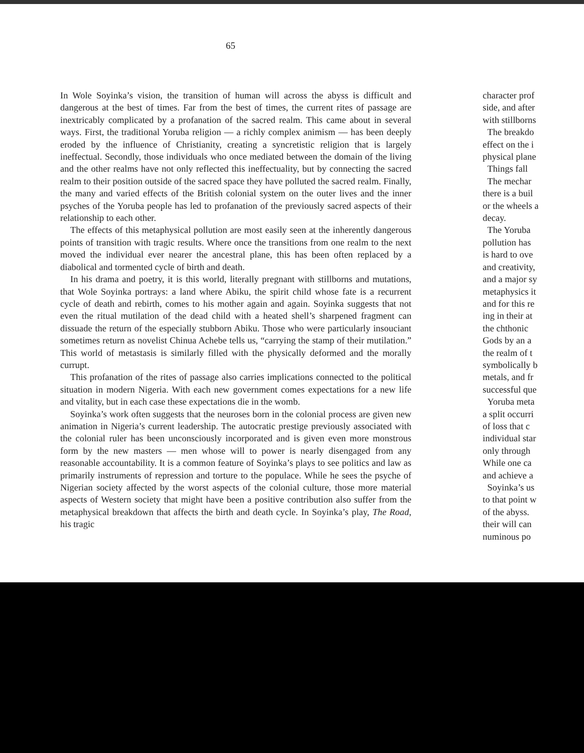65
In Wole Soyinka’s vision, the transition of human will across the abyss is difficult and dangerous at the best of times. Far from the best of times, the current rites of passage are inextricably complicated by a profanation of the sacred realm. This came about in several ways. First, the traditional Yoruba religion — a richly complex animism — has been deeply eroded by the influence of Christianity, creating a syncretistic religion that is largely ineffectual. Secondly, those individuals who once mediated between the domain of the living and the other realms have not only reflected this ineffectuality, but by connecting the sacred realm to their position outside of the sacred space they have polluted the sacred realm. Finally, the many and varied effects of the British colonial system on the outer lives and the inner psyches of the Yoruba people has led to profanation of the previously sacred aspects of their relationship to each other.
The effects of this metaphysical pollution are most easily seen at the inherently dangerous points of transition with tragic results. Where once the transitions from one realm to the next moved the individual ever nearer the ancestral plane, this has been often replaced by a diabolical and tormented cycle of birth and death.
In his drama and poetry, it is this world, literally pregnant with stillborns and mutations, that Wole Soyinka portrays: a land where Abiku, the spirit child whose fate is a recurrent cycle of death and rebirth, comes to his mother again and again. Soyinka suggests that not even the ritual mutilation of the dead child with a heated shell’s sharpened fragment can dissuade the return of the especially stubborn Abiku. Those who were particularly insouciant sometimes return as novelist Chinua Achebe tells us, “carrying the stamp of their mutilation.” This world of metastasis is similarly filled with the physically deformed and the morally currupt.
This profanation of the rites of passage also carries implications connected to the political situation in modern Nigeria. With each new government comes expectations for a new life and vitality, but in each case these expectations die in the womb.
Soyinka’s work often suggests that the neuroses born in the colonial process are given new animation in Nigeria’s current leadership. The autocratic prestige previously associated with the colonial ruler has been unconsciously incorporated and is given even more monstrous form by the new masters — men whose will to power is nearly disengaged from any reasonable accountability. It is a common feature of Soyinka’s plays to see politics and law as primarily instruments of repression and torture to the populace. While he sees the psyche of Nigerian society affected by the worst aspects of the colonial culture, those more material aspects of Western society that might have been a positive contribution also suffer from the metaphysical breakdown that affects the birth and death cycle. In Soyinka’s play, The Road, his tragic
character prof
side, and after
with stillborns
The breakdo
effect on the i
physical plane
Things fall
The mechar
there is a buil
or the wheels a
decay.
The Yoruba
pollution has
is hard to ove
and creativity,
and a major sy
metaphysics it
and for this re
ing in their at
the chthonic
Gods by an a
the realm of t
symbolically b
metals, and fr
successful que
Yoruba meta
a split occurri
of loss that c
individual star
only through
While one ca
and achieve a
Soyinka’s us
to that point w
of the abyss.
their will can
numinous po